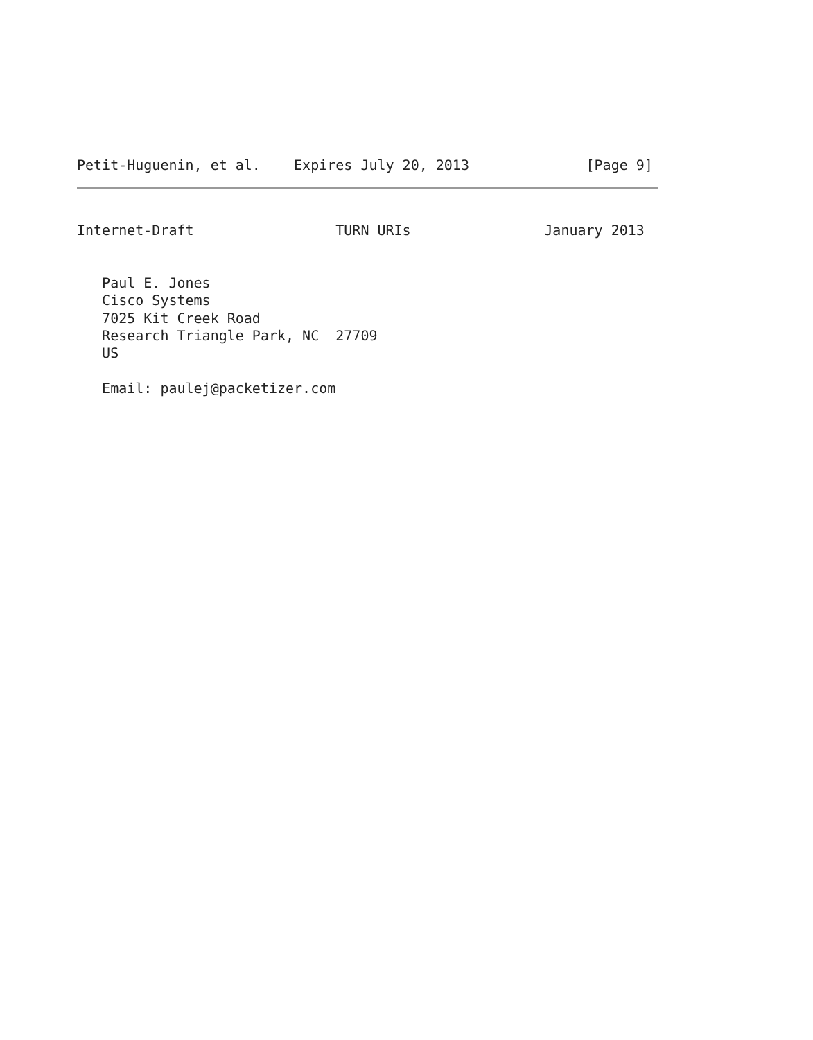Petit-Huguenin, et al.    Expires July 20, 2013              [Page 9]
Internet-Draft                 TURN URIs                January 2013


   Paul E. Jones
   Cisco Systems
   7025 Kit Creek Road
   Research Triangle Park, NC  27709
   US

   Email: paulej@packetizer.com